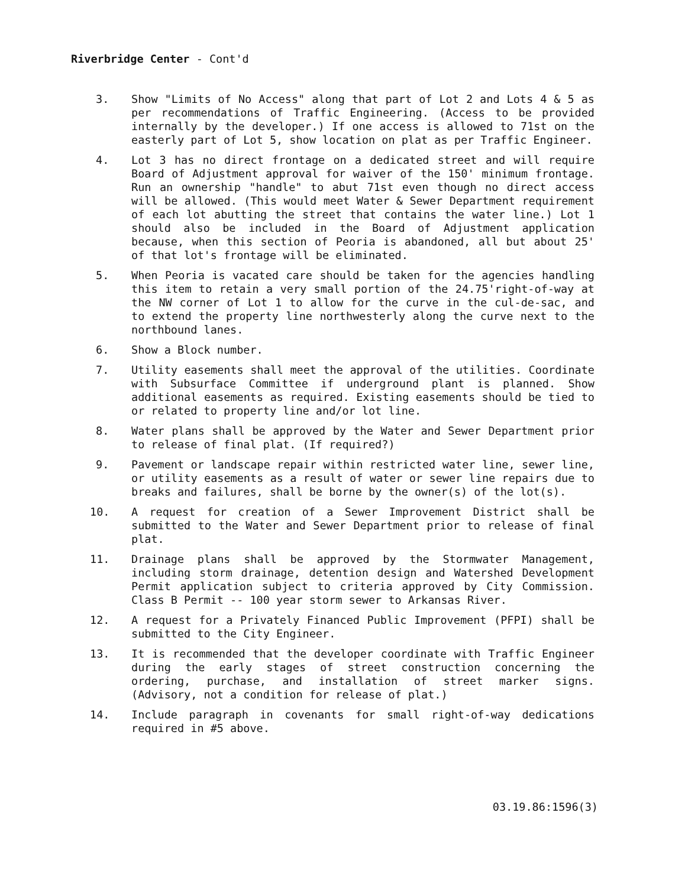Riverbridge Center - Cont'd
3. Show "Limits of No Access" along that part of Lot 2 and Lots 4 & 5 as per recommendations of Traffic Engineering. (Access to be provided internally by the developer.) If one access is allowed to 71st on the easterly part of Lot 5, show location on plat as per Traffic Engineer.
4. Lot 3 has no direct frontage on a dedicated street and will require Board of Adjustment approval for waiver of the 150' minimum frontage. Run an ownership "handle" to abut 71st even though no direct access will be allowed. (This would meet Water & Sewer Department requirement of each lot abutting the street that contains the water line.) Lot 1 should also be included in the Board of Adjustment application because, when this section of Peoria is abandoned, all but about 25' of that lot's frontage will be eliminated.
5. When Peoria is vacated care should be taken for the agencies handling this item to retain a very small portion of the 24.75'right-of-way at the NW corner of Lot 1 to allow for the curve in the cul-de-sac, and to extend the property line northwesterly along the curve next to the northbound lanes.
6. Show a Block number.
7. Utility easements shall meet the approval of the utilities. Coordinate with Subsurface Committee if underground plant is planned. Show additional easements as required. Existing easements should be tied to or related to property line and/or lot line.
8. Water plans shall be approved by the Water and Sewer Department prior to release of final plat. (If required?)
9. Pavement or landscape repair within restricted water line, sewer line, or utility easements as a result of water or sewer line repairs due to breaks and failures, shall be borne by the owner(s) of the lot(s).
10. A request for creation of a Sewer Improvement District shall be submitted to the Water and Sewer Department prior to release of final plat.
11. Drainage plans shall be approved by the Stormwater Management, including storm drainage, detention design and Watershed Development Permit application subject to criteria approved by City Commission. Class B Permit -- 100 year storm sewer to Arkansas River.
12. A request for a Privately Financed Public Improvement (PFPI) shall be submitted to the City Engineer.
13. It is recommended that the developer coordinate with Traffic Engineer during the early stages of street construction concerning the ordering, purchase, and installation of street marker signs. (Advisory, not a condition for release of plat.)
14. Include paragraph in covenants for small right-of-way dedications required in #5 above.
03.19.86:1596(3)